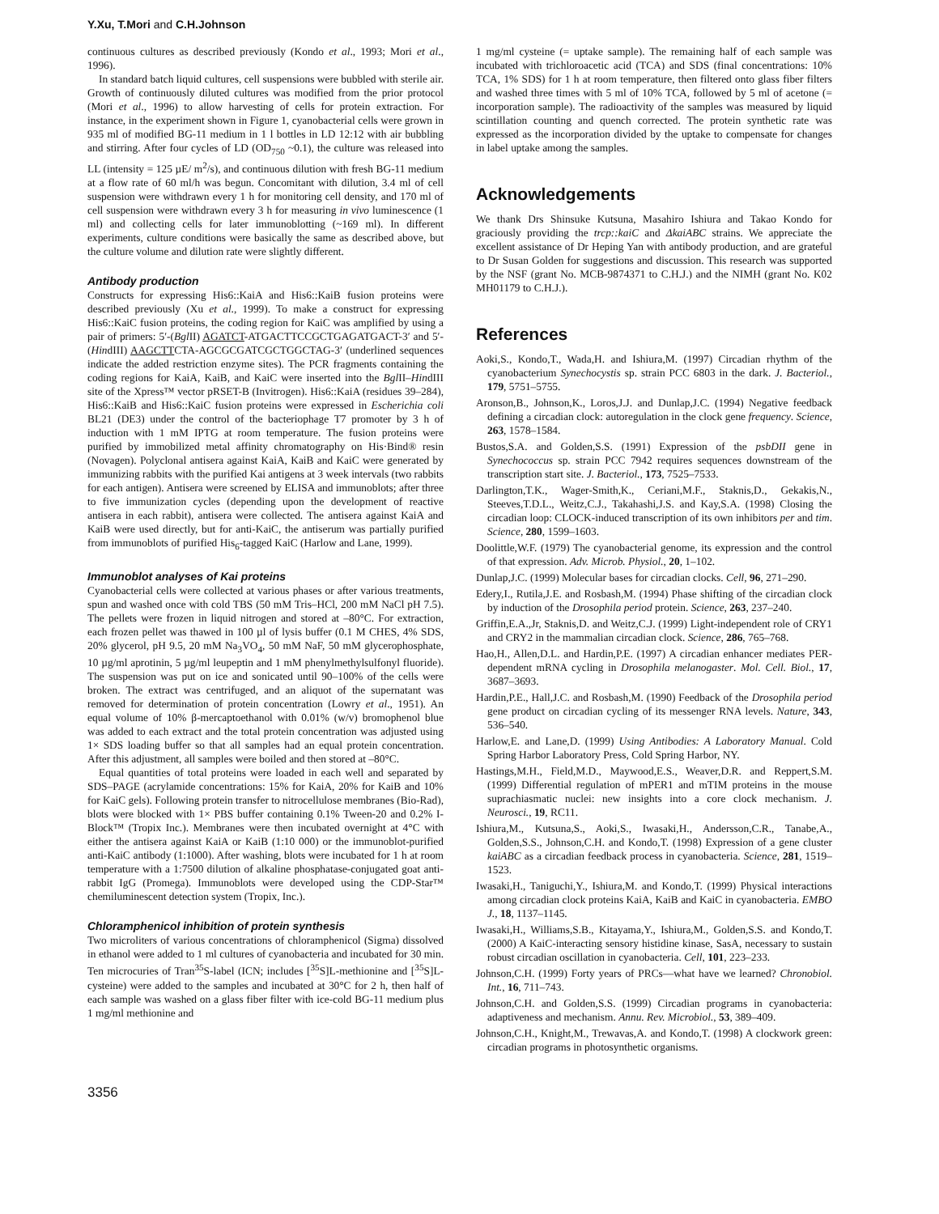Y.Xu, T.Mori and C.H.Johnson
continuous cultures as described previously (Kondo et al., 1993; Mori et al., 1996).
In standard batch liquid cultures, cell suspensions were bubbled with sterile air. Growth of continuously diluted cultures was modified from the prior protocol (Mori et al., 1996) to allow harvesting of cells for protein extraction. For instance, in the experiment shown in Figure 1, cyanobacterial cells were grown in 935 ml of modified BG-11 medium in 1 l bottles in LD 12:12 with air bubbling and stirring. After four cycles of LD (OD<sub>750</sub> ~0.1), the culture was released into LL (intensity = 125 µE/ m<sup>2</sup>/s), and continuous dilution with fresh BG-11 medium at a flow rate of 60 ml/h was begun. Concomitant with dilution, 3.4 ml of cell suspension were withdrawn every 1 h for monitoring cell density, and 170 ml of cell suspension were withdrawn every 3 h for measuring in vivo luminescence (1 ml) and collecting cells for later immunoblotting (~169 ml). In different experiments, culture conditions were basically the same as described above, but the culture volume and dilution rate were slightly different.
Antibody production
Constructs for expressing His6::KaiA and His6::KaiB fusion proteins were described previously (Xu et al., 1999). To make a construct for expressing His6::KaiC fusion proteins, the coding region for KaiC was amplified by using a pair of primers: 5′-(Bgl II) AGATCT-ATGACTTCCGCTGAGATGACT-3′ and 5′-(HindIII) AAGCTTCTA-AGCGCGATCGCTGGCTAG-3′ (underlined sequences indicate the added restriction enzyme sites). The PCR fragments containing the coding regions for KaiA, KaiB, and KaiC were inserted into the Bgl II–HindIII site of the Xpress™ vector pRSET-B (Invitrogen). His6::KaiA (residues 39–284), His6::KaiB and His6::KaiC fusion proteins were expressed in Escherichia coli BL21 (DE3) under the control of the bacteriophage T7 promoter by 3 h of induction with 1 mM IPTG at room temperature. The fusion proteins were purified by immobilized metal affinity chromatography on His·Bind® resin (Novagen). Polyclonal antisera against KaiA, KaiB and KaiC were generated by immunizing rabbits with the purified Kai antigens at 3 week intervals (two rabbits for each antigen). Antisera were screened by ELISA and immunoblots; after three to five immunization cycles (depending upon the development of reactive antisera in each rabbit), antisera were collected. The antisera against KaiA and KaiB were used directly, but for anti-KaiC, the antiserum was partially purified from immunoblots of purified His<sub>6</sub>-tagged KaiC (Harlow and Lane, 1999).
Immunoblot analyses of Kai proteins
Cyanobacterial cells were collected at various phases or after various treatments, spun and washed once with cold TBS (50 mM Tris–HCl, 200 mM NaCl pH 7.5). The pellets were frozen in liquid nitrogen and stored at –80°C. For extraction, each frozen pellet was thawed in 100 µl of lysis buffer (0.1 M CHES, 4% SDS, 20% glycerol, pH 9.5, 20 mM Na<sub>3</sub>VO<sub>4</sub>, 50 mM NaF, 50 mM glycerophosphate, 10 µg/ml aprotinin, 5 µg/ml leupeptin and 1 mM phenylmethylsulfonyl fluoride). The suspension was put on ice and sonicated until 90–100% of the cells were broken. The extract was centrifuged, and an aliquot of the supernatant was removed for determination of protein concentration (Lowry et al., 1951). An equal volume of 10% β-mercaptoethanol with 0.01% (w/v) bromophenol blue was added to each extract and the total protein concentration was adjusted using 1× SDS loading buffer so that all samples had an equal protein concentration. After this adjustment, all samples were boiled and then stored at –80°C.
Equal quantities of total proteins were loaded in each well and separated by SDS–PAGE (acrylamide concentrations: 15% for KaiA, 20% for KaiB and 10% for KaiC gels). Following protein transfer to nitrocellulose membranes (Bio-Rad), blots were blocked with 1× PBS buffer containing 0.1% Tween-20 and 0.2% I-Block™ (Tropix Inc.). Membranes were then incubated overnight at 4°C with either the antisera against KaiA or KaiB (1:10 000) or the immunoblot-purified anti-KaiC antibody (1:1000). After washing, blots were incubated for 1 h at room temperature with a 1:7500 dilution of alkaline phosphatase-conjugated goat anti-rabbit IgG (Promega). Immunoblots were developed using the CDP-Star™ chemiluminescent detection system (Tropix, Inc.).
Chloramphenicol inhibition of protein synthesis
Two microliters of various concentrations of chloramphenicol (Sigma) dissolved in ethanol were added to 1 ml cultures of cyanobacteria and incubated for 30 min. Ten microcuries of Tran<sup>35</sup>S-label (ICN; includes [<sup>35</sup>S]L-methionine and [<sup>35</sup>S]L-cysteine) were added to the samples and incubated at 30°C for 2 h, then half of each sample was washed on a glass fiber filter with ice-cold BG-11 medium plus 1 mg/ml methionine and
1 mg/ml cysteine (= uptake sample). The remaining half of each sample was incubated with trichloroacetic acid (TCA) and SDS (final concentrations: 10% TCA, 1% SDS) for 1 h at room temperature, then filtered onto glass fiber filters and washed three times with 5 ml of 10% TCA, followed by 5 ml of acetone (= incorporation sample). The radioactivity of the samples was measured by liquid scintillation counting and quench corrected. The protein synthetic rate was expressed as the incorporation divided by the uptake to compensate for changes in label uptake among the samples.
Acknowledgements
We thank Drs Shinsuke Kutsuna, Masahiro Ishiura and Takao Kondo for graciously providing the trcp::kaiC and ΔkaiABC strains. We appreciate the excellent assistance of Dr Heping Yan with antibody production, and are grateful to Dr Susan Golden for suggestions and discussion. This research was supported by the NSF (grant No. MCB-9874371 to C.H.J.) and the NIMH (grant No. K02 MH01179 to C.H.J.).
References
Aoki,S., Kondo,T., Wada,H. and Ishiura,M. (1997) Circadian rhythm of the cyanobacterium Synechocystis sp. strain PCC 6803 in the dark. J. Bacteriol., 179, 5751–5755.
Aronson,B., Johnson,K., Loros,J.J. and Dunlap,J.C. (1994) Negative feedback defining a circadian clock: autoregulation in the clock gene frequency. Science, 263, 1578–1584.
Bustos,S.A. and Golden,S.S. (1991) Expression of the psbDII gene in Synechococcus sp. strain PCC 7942 requires sequences downstream of the transcription start site. J. Bacteriol., 173, 7525–7533.
Darlington,T.K., Wager-Smith,K., Ceriani,M.F., Staknis,D., Gekakis,N., Steeves,T.D.L., Weitz,C.J., Takahashi,J.S. and Kay,S.A. (1998) Closing the circadian loop: CLOCK-induced transcription of its own inhibitors per and tim. Science, 280, 1599–1603.
Doolittle,W.F. (1979) The cyanobacterial genome, its expression and the control of that expression. Adv. Microb. Physiol., 20, 1–102.
Dunlap,J.C. (1999) Molecular bases for circadian clocks. Cell, 96, 271–290.
Edery,I., Rutila,J.E. and Rosbash,M. (1994) Phase shifting of the circadian clock by induction of the Drosophila period protein. Science, 263, 237–240.
Griffin,E.A.,Jr, Staknis,D. and Weitz,C.J. (1999) Light-independent role of CRY1 and CRY2 in the mammalian circadian clock. Science, 286, 765–768.
Hao,H., Allen,D.L. and Hardin,P.E. (1997) A circadian enhancer mediates PER-dependent mRNA cycling in Drosophila melanogaster. Mol. Cell. Biol., 17, 3687–3693.
Hardin,P.E., Hall,J.C. and Rosbash,M. (1990) Feedback of the Drosophila period gene product on circadian cycling of its messenger RNA levels. Nature, 343, 536–540.
Harlow,E. and Lane,D. (1999) Using Antibodies: A Laboratory Manual. Cold Spring Harbor Laboratory Press, Cold Spring Harbor, NY.
Hastings,M.H., Field,M.D., Maywood,E.S., Weaver,D.R. and Reppert,S.M. (1999) Differential regulation of mPER1 and mTIM proteins in the mouse suprachiasmatic nuclei: new insights into a core clock mechanism. J. Neurosci., 19, RC11.
Ishiura,M., Kutsuna,S., Aoki,S., Iwasaki,H., Andersson,C.R., Tanabe,A., Golden,S.S., Johnson,C.H. and Kondo,T. (1998) Expression of a gene cluster kaiABC as a circadian feedback process in cyanobacteria. Science, 281, 1519–1523.
Iwasaki,H., Taniguchi,Y., Ishiura,M. and Kondo,T. (1999) Physical interactions among circadian clock proteins KaiA, KaiB and KaiC in cyanobacteria. EMBO J., 18, 1137–1145.
Iwasaki,H., Williams,S.B., Kitayama,Y., Ishiura,M., Golden,S.S. and Kondo,T. (2000) A KaiC-interacting sensory histidine kinase, SasA, necessary to sustain robust circadian oscillation in cyanobacteria. Cell, 101, 223–233.
Johnson,C.H. (1999) Forty years of PRCs—what have we learned? Chronobiol. Int., 16, 711–743.
Johnson,C.H. and Golden,S.S. (1999) Circadian programs in cyanobacteria: adaptiveness and mechanism. Annu. Rev. Microbiol., 53, 389–409.
Johnson,C.H., Knight,M., Trewavas,A. and Kondo,T. (1998) A clockwork green: circadian programs in photosynthetic organisms.
3356